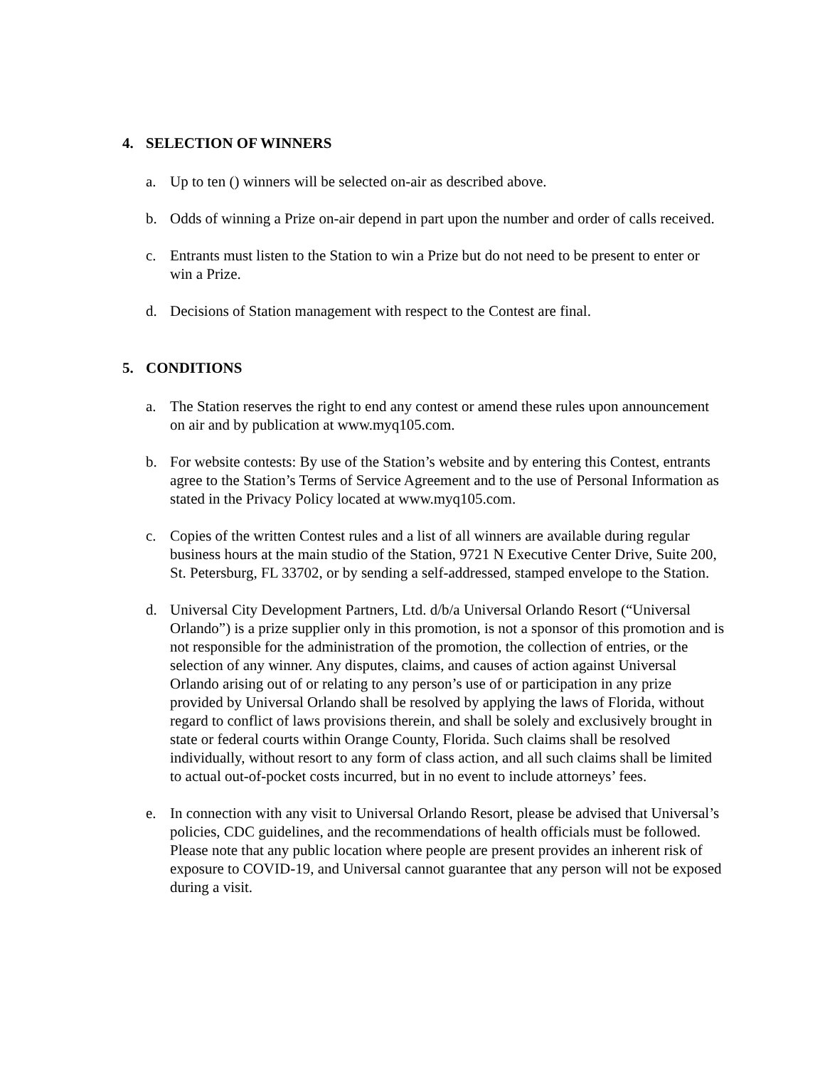4. SELECTION OF WINNERS
a. Up to ten () winners will be selected on-air as described above.
b. Odds of winning a Prize on-air depend in part upon the number and order of calls received.
c. Entrants must listen to the Station to win a Prize but do not need to be present to enter or win a Prize.
d. Decisions of Station management with respect to the Contest are final.
5. CONDITIONS
a. The Station reserves the right to end any contest or amend these rules upon announcement on air and by publication at www.myq105.com.
b. For website contests: By use of the Station’s website and by entering this Contest, entrants agree to the Station’s Terms of Service Agreement and to the use of Personal Information as stated in the Privacy Policy located at www.myq105.com.
c. Copies of the written Contest rules and a list of all winners are available during regular business hours at the main studio of the Station, 9721 N Executive Center Drive, Suite 200, St. Petersburg, FL 33702, or by sending a self-addressed, stamped envelope to the Station.
d. Universal City Development Partners, Ltd. d/b/a Universal Orlando Resort (“Universal Orlando”) is a prize supplier only in this promotion, is not a sponsor of this promotion and is not responsible for the administration of the promotion, the collection of entries, or the selection of any winner. Any disputes, claims, and causes of action against Universal Orlando arising out of or relating to any person’s use of or participation in any prize provided by Universal Orlando shall be resolved by applying the laws of Florida, without regard to conflict of laws provisions therein, and shall be solely and exclusively brought in state or federal courts within Orange County, Florida. Such claims shall be resolved individually, without resort to any form of class action, and all such claims shall be limited to actual out-of-pocket costs incurred, but in no event to include attorneys’ fees.
e. In connection with any visit to Universal Orlando Resort, please be advised that Universal’s policies, CDC guidelines, and the recommendations of health officials must be followed. Please note that any public location where people are present provides an inherent risk of exposure to COVID-19, and Universal cannot guarantee that any person will not be exposed during a visit.